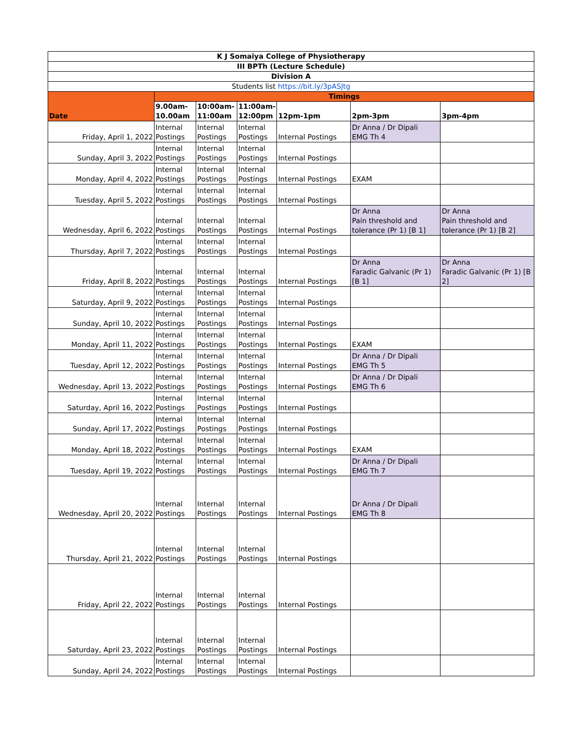| K J Somaiya College of Physiotherapy | | | | | | |
| --- | --- | --- | --- | --- | --- | --- |
| III BPTh (Lecture Schedule) | | | | | | |
| Division A | | | | | | |
| Students list https://bit.ly/3pASJtg | | | | | | |
| Date | Timings | | | | | |
| | 9.00am-10.00am | 10:00am-11:00am | 11:00am-12:00pm | 12pm-1pm | 2pm-3pm | 3pm-4pm |
| Friday, April 1, 2022 | Internal Postings | Internal Postings | Internal Postings | Internal Postings | Dr Anna / Dr Dipali EMG Th 4 | |
| Sunday, April 3, 2022 | Internal Postings | Internal Postings | Internal Postings | Internal Postings | | |
| Monday, April 4, 2022 | Internal Postings | Internal Postings | Internal Postings | Internal Postings | EXAM | |
| Tuesday, April 5, 2022 | Internal Postings | Internal Postings | Internal Postings | Internal Postings | | |
| Wednesday, April 6, 2022 | Internal Postings | Internal Postings | Internal Postings | Internal Postings | Dr Anna Pain threshold and tolerance (Pr 1) [B 1] | Dr Anna Pain threshold and tolerance (Pr 1) [B 2] |
| Thursday, April 7, 2022 | Internal Postings | Internal Postings | Internal Postings | Internal Postings | | |
| Friday, April 8, 2022 | Internal Postings | Internal Postings | Internal Postings | Internal Postings | Dr Anna Faradic Galvanic (Pr 1) [B 1] | Dr Anna Faradic Galvanic (Pr 1) [B 2] |
| Saturday, April 9, 2022 | Internal Postings | Internal Postings | Internal Postings | Internal Postings | | |
| Sunday, April 10, 2022 | Internal Postings | Internal Postings | Internal Postings | Internal Postings | | |
| Monday, April 11, 2022 | Internal Postings | Internal Postings | Internal Postings | Internal Postings | EXAM | |
| Tuesday, April 12, 2022 | Internal Postings | Internal Postings | Internal Postings | Internal Postings | Dr Anna / Dr Dipali EMG Th 5 | |
| Wednesday, April 13, 2022 | Internal Postings | Internal Postings | Internal Postings | Internal Postings | Dr Anna / Dr Dipali EMG Th 6 | |
| Saturday, April 16, 2022 | Internal Postings | Internal Postings | Internal Postings | Internal Postings | | |
| Sunday, April 17, 2022 | Internal Postings | Internal Postings | Internal Postings | Internal Postings | | |
| Monday, April 18, 2022 | Internal Postings | Internal Postings | Internal Postings | Internal Postings | EXAM | |
| Tuesday, April 19, 2022 | Internal Postings | Internal Postings | Internal Postings | Internal Postings | Dr Anna / Dr Dipali EMG Th 7 | |
| Wednesday, April 20, 2022 | Internal Postings | Internal Postings | Internal Postings | Internal Postings | Dr Anna / Dr Dipali EMG Th 8 | |
| Thursday, April 21, 2022 | Internal Postings | Internal Postings | Internal Postings | Internal Postings | | |
| Friday, April 22, 2022 | Internal Postings | Internal Postings | Internal Postings | Internal Postings | | |
| Saturday, April 23, 2022 | Internal Postings | Internal Postings | Internal Postings | Internal Postings | | |
| Sunday, April 24, 2022 | Internal Postings | Internal Postings | Internal Postings | Internal Postings | | |